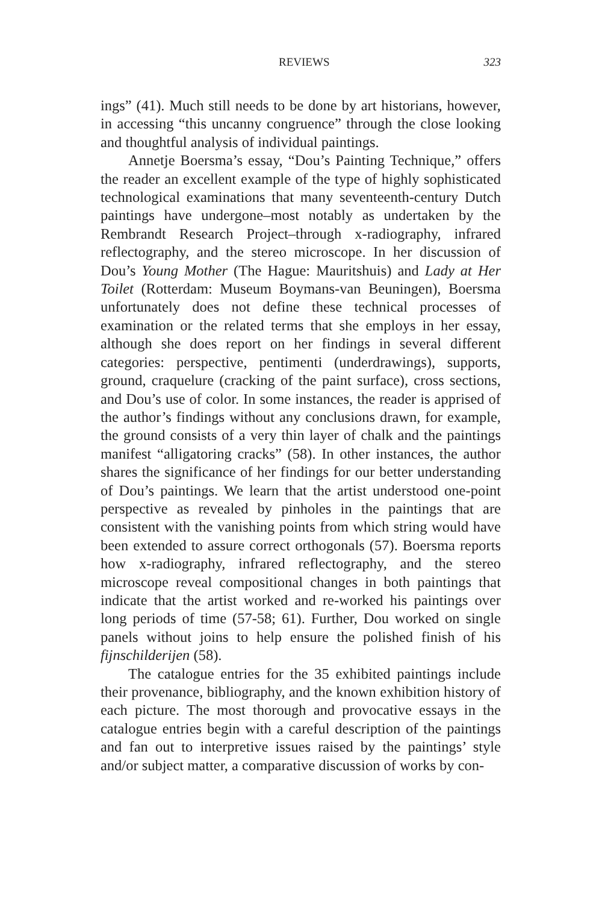REVIEWS 323
ings” (41). Much still needs to be done by art historians, however, in accessing “this uncanny congruence” through the close looking and thoughtful analysis of individual paintings.
Annetje Boersma’s essay, “Dou’s Painting Technique,” offers the reader an excellent example of the type of highly sophisticated technological examinations that many seventeenth-century Dutch paintings have undergone–most notably as undertaken by the Rembrandt Research Project–through x-radiography, infrared reflectography, and the stereo microscope. In her discussion of Dou’s Young Mother (The Hague: Mauritshuis) and Lady at Her Toilet (Rotterdam: Museum Boymans-van Beuningen), Boersma unfortunately does not define these technical processes of examination or the related terms that she employs in her essay, although she does report on her findings in several different categories: perspective, pentimenti (underdrawings), supports, ground, craquelure (cracking of the paint surface), cross sections, and Dou’s use of color. In some instances, the reader is apprised of the author’s findings without any conclusions drawn, for example, the ground consists of a very thin layer of chalk and the paintings manifest “alligatoring cracks” (58). In other instances, the author shares the significance of her findings for our better understanding of Dou’s paintings. We learn that the artist understood one-point perspective as revealed by pinholes in the paintings that are consistent with the vanishing points from which string would have been extended to assure correct orthogonals (57). Boersma reports how x-radiography, infrared reflectography, and the stereo microscope reveal compositional changes in both paintings that indicate that the artist worked and re-worked his paintings over long periods of time (57-58; 61). Further, Dou worked on single panels without joins to help ensure the polished finish of his fijnschilderijen (58).
The catalogue entries for the 35 exhibited paintings include their provenance, bibliography, and the known exhibition history of each picture. The most thorough and provocative essays in the catalogue entries begin with a careful description of the paintings and fan out to interpretive issues raised by the paintings’ style and/or subject matter, a comparative discussion of works by con-